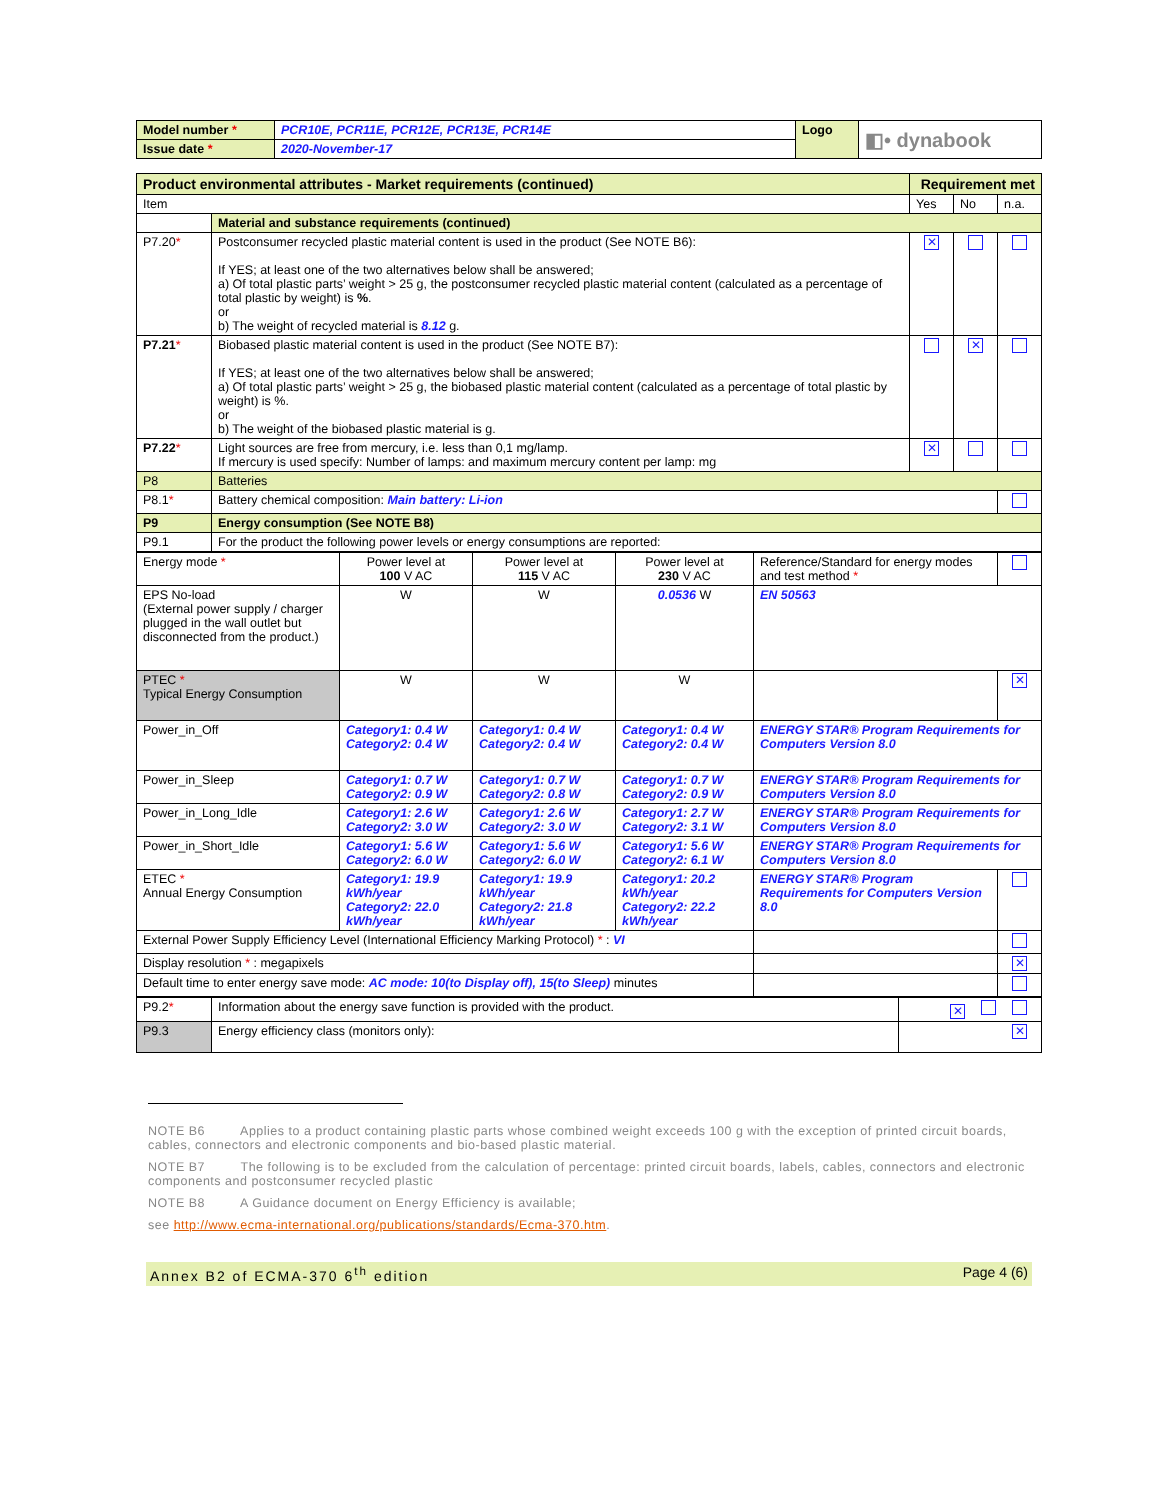| Model number * | PCR10E, PCR11E, PCR12E, PCR13E, PCR14E | Logo | ◧• dynabook |
| Issue date * | 2020-November-17 | | |
| Product environmental attributes - Market requirements (continued) | | Requirement met | | |
| --- | --- | --- | --- | --- |
| Item | | Yes | No | n.a. |
| | Material and substance requirements (continued) | | | |
| P7.20 * | Postconsumer recycled plastic material content is used in the product (See NOTE B6): If YES; at least one of the two alternatives below shall be answered; a) Of total plastic parts’ weight > 25 g, the postconsumer recycled plastic material content (calculated as a percentage of total plastic by weight) is % . or b) The weight of recycled material is 8.12 g. | ✕ | | |
| P7.21 * | Biobased plastic material content is used in the product (See NOTE B7): If YES; at least one of the two alternatives below shall be answered; a) Of total plastic parts’ weight > 25 g, the biobased plastic material content (calculated as a percentage of total plastic by weight) is %. or b) The weight of the biobased plastic material is g. | | ✕ | |
| P7.22 * | Light sources are free from mercury, i.e. less than 0,1 mg/lamp. If mercury is used specify: Number of lamps: and maximum mercury content per lamp: mg | ✕ | | |
| P8 | Batteries | | | |
| P8.1 * | Battery chemical composition: Main battery: Li-ion | | | |
| P9 | Energy consumption (See NOTE B8) | | | |
| P9.1 | For the product the following power levels or energy consumptions are reported: | | | |
| Energy mode * | Power level at 100 V AC | Power level at 115 V AC | Power level at 230 V AC | Reference/Standard for energy modes and test method * | |
| EPS No-load (External power supply / charger plugged in the wall outlet but disconnected from the product.) | W | W | 0.0536 W | EN 50563 | |
| PTEC * Typical Energy Consumption | W | W | W | | ✕ |
| Power_in_Off | Category1: 0.4 W Category2: 0.4 W | Category1: 0.4 W Category2: 0.4 W | Category1: 0.4 W Category2: 0.4 W | ENERGY STAR® Program Requirements for Computers Version 8.0 | |
| Power_in_Sleep | Category1: 0.7 W Category2: 0.9 W | Category1: 0.7 W Category2: 0.8 W | Category1: 0.7 W Category2: 0.9 W | ENERGY STAR® Program Requirements for Computers Version 8.0 | |
| Power_in_Long_Idle | Category1: 2.6 W Category2: 3.0 W | Category1: 2.6 W Category2: 3.0 W | Category1: 2.7 W Category2: 3.1 W | ENERGY STAR® Program Requirements for Computers Version 8.0 | |
| Power_in_Short_Idle | Category1: 5.6 W Category2: 6.0 W | Category1: 5.6 W Category2: 6.0 W | Category1: 5.6 W Category2: 6.1 W | ENERGY STAR® Program Requirements for Computers Version 8.0 | |
| ETEC * Annual Energy Consumption | Category1: 19.9 kWh/year Category2: 22.0 kWh/year | Category1: 19.9 kWh/year Category2: 21.8 kWh/year | Category1: 20.2 kWh/year Category2: 22.2 kWh/year | ENERGY STAR® Program Requirements for Computers Version 8.0 | |
| External Power Supply Efficiency Level (International Efficiency Marking Protocol) * : VI | | | | | |
| Display resolution * : megapixels | | | | | ✕ |
| Default time to enter energy save mode: AC mode: 10(to Display off), 15(to Sleep) minutes | | | | | |
| P9.2 * | Information about the energy save function is provided with the product. | ✕ |
| P9.3 | Energy efficiency class (monitors only): | ✕ |
NOTE B6 Applies to a product containing plastic parts whose combined weight exceeds 100 g with the exception of printed circuit boards, cables, connectors and electronic components and bio-based plastic material.
NOTE B7 The following is to be excluded from the calculation of percentage: printed circuit boards, labels, cables, connectors and electronic components and postconsumer recycled plastic
NOTE B8 A Guidance document on Energy Efficiency is available;
see http://www.ecma-international.org/publications/standards/Ecma-370.htm.
Annex B2 of ECMA-370 6<sup>th</sup> edition Page 4 (6)